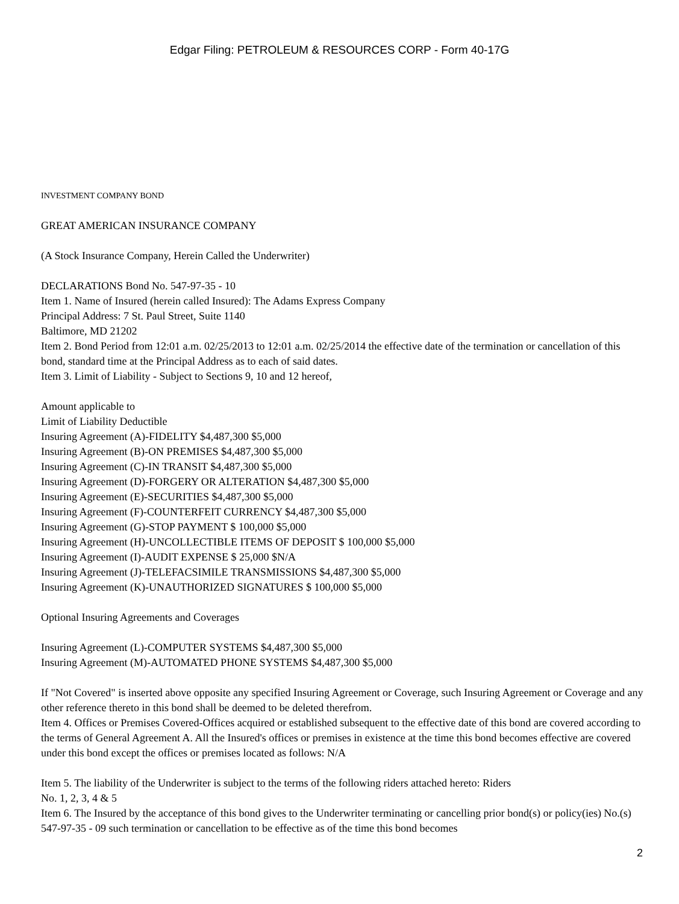Edgar Filing: PETROLEUM & RESOURCES CORP - Form 40-17G
INVESTMENT COMPANY BOND
GREAT AMERICAN INSURANCE COMPANY
(A Stock Insurance Company, Herein Called the Underwriter)
DECLARATIONS Bond No. 547-97-35 - 10
Item 1. Name of Insured (herein called Insured): The Adams Express Company
Principal Address: 7 St. Paul Street, Suite 1140
Baltimore, MD 21202
Item 2. Bond Period from 12:01 a.m. 02/25/2013 to 12:01 a.m. 02/25/2014 the effective date of the termination or cancellation of this bond, standard time at the Principal Address as to each of said dates.
Item 3. Limit of Liability - Subject to Sections 9, 10 and 12 hereof,
Amount applicable to
Limit of Liability Deductible
Insuring Agreement (A)-FIDELITY $4,487,300 $5,000
Insuring Agreement (B)-ON PREMISES $4,487,300 $5,000
Insuring Agreement (C)-IN TRANSIT $4,487,300 $5,000
Insuring Agreement (D)-FORGERY OR ALTERATION $4,487,300 $5,000
Insuring Agreement (E)-SECURITIES $4,487,300 $5,000
Insuring Agreement (F)-COUNTERFEIT CURRENCY $4,487,300 $5,000
Insuring Agreement (G)-STOP PAYMENT $ 100,000 $5,000
Insuring Agreement (H)-UNCOLLECTIBLE ITEMS OF DEPOSIT $ 100,000 $5,000
Insuring Agreement (I)-AUDIT EXPENSE $ 25,000 $N/A
Insuring Agreement (J)-TELEFACSIMILE TRANSMISSIONS $4,487,300 $5,000
Insuring Agreement (K)-UNAUTHORIZED SIGNATURES $ 100,000 $5,000
Optional Insuring Agreements and Coverages
Insuring Agreement (L)-COMPUTER SYSTEMS $4,487,300 $5,000
Insuring Agreement (M)-AUTOMATED PHONE SYSTEMS $4,487,300 $5,000
If "Not Covered" is inserted above opposite any specified Insuring Agreement or Coverage, such Insuring Agreement or Coverage and any other reference thereto in this bond shall be deemed to be deleted therefrom.
Item 4. Offices or Premises Covered-Offices acquired or established subsequent to the effective date of this bond are covered according to the terms of General Agreement A. All the Insured's offices or premises in existence at the time this bond becomes effective are covered under this bond except the offices or premises located as follows: N/A
Item 5. The liability of the Underwriter is subject to the terms of the following riders attached hereto: Riders
No. 1, 2, 3, 4 & 5
Item 6. The Insured by the acceptance of this bond gives to the Underwriter terminating or cancelling prior bond(s) or policy(ies) No.(s) 547-97-35 - 09 such termination or cancellation to be effective as of the time this bond becomes
2